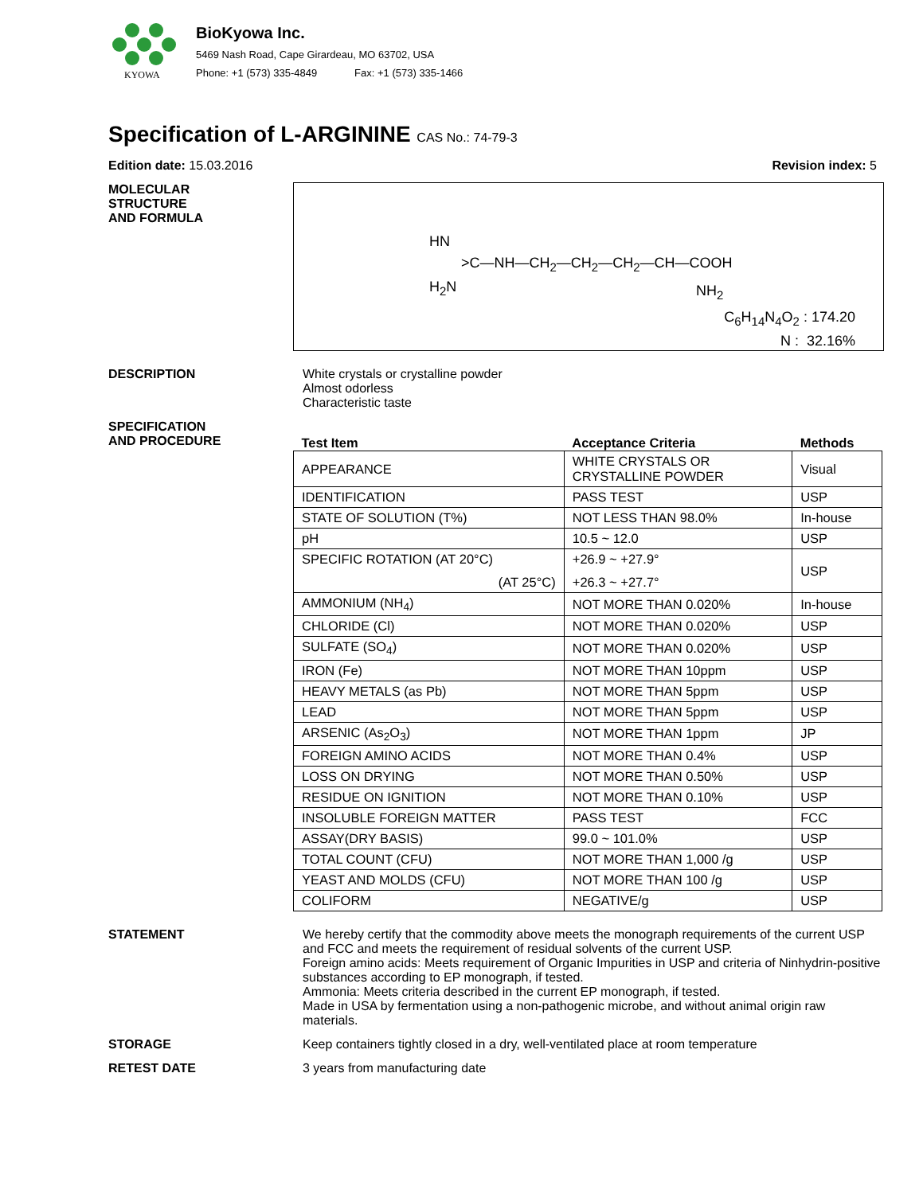KYOWA
BioKyowa Inc.
5469 Nash Road, Cape Girardeau, MO 63702, USA
Phone: +1 (573) 335-4849 Fax: +1 (573) 335-1466
Specification of L-ARGININE CAS No.: 74-79-3
Edition date: 15.03.2016 Revision index: 5
MOLECULAR
STRUCTURE
AND FORMULA
HN
>C—NH—CH<sub>2</sub>—CH<sub>2</sub>—CH<sub>2</sub>—CH—COOH
H<sub>2</sub>N
NH<sub>2</sub>
C<sub>6</sub>H<sub>14</sub>N<sub>4</sub>O<sub>2</sub> : 174.20
N : 32.16%
DESCRIPTION White crystals or crystalline powder
Almost odorless
Characteristic taste
SPECIFICATION
AND PROCEDURE
| Test Item | Acceptance Criteria | Methods |
| --- | --- | --- |
| APPEARANCE | WHITE CRYSTALS OR CRYSTALLINE POWDER | Visual |
| IDENTIFICATION | PASS TEST | USP |
| STATE OF SOLUTION (T%) | NOT LESS THAN 98.0% | In-house |
| pH | 10.5 ~ 12.0 | USP |
| SPECIFIC ROTATION (AT 20°C) (AT 25°C) | +26.9 ~ +27.9° +26.3 ~ +27.7° | USP |
| AMMONIUM (NH<sub>4</sub>) | NOT MORE THAN 0.020% | In-house |
| CHLORIDE (Cl) | NOT MORE THAN 0.020% | USP |
| SULFATE (SO<sub>4</sub>) | NOT MORE THAN 0.020% | USP |
| IRON (Fe) | NOT MORE THAN 10ppm | USP |
| HEAVY METALS (as Pb) | NOT MORE THAN 5ppm | USP |
| LEAD | NOT MORE THAN 5ppm | USP |
| ARSENIC (As<sub>2</sub>O<sub>3</sub>) | NOT MORE THAN 1ppm | JP |
| FOREIGN AMINO ACIDS | NOT MORE THAN 0.4% | USP |
| LOSS ON DRYING | NOT MORE THAN 0.50% | USP |
| RESIDUE ON IGNITION | NOT MORE THAN 0.10% | USP |
| INSOLUBLE FOREIGN MATTER | PASS TEST | FCC |
| ASSAY(DRY BASIS) | 99.0 ~ 101.0% | USP |
| TOTAL COUNT (CFU) | NOT MORE THAN 1,000 /g | USP |
| YEAST AND MOLDS (CFU) | NOT MORE THAN 100 /g | USP |
| COLIFORM | NEGATIVE/g | USP |
STATEMENT We hereby certify that the commodity above meets the monograph requirements of the current USP and FCC and meets the requirement of residual solvents of the current USP.
Foreign amino acids: Meets requirement of Organic Impurities in USP and criteria of Ninhydrin-positive substances according to EP monograph, if tested.
Ammonia: Meets criteria described in the current EP monograph, if tested.
Made in USA by fermentation using a non-pathogenic microbe, and without animal origin raw materials.
STORAGE Keep containers tightly closed in a dry, well-ventilated place at room temperature
RETEST DATE 3 years from manufacturing date